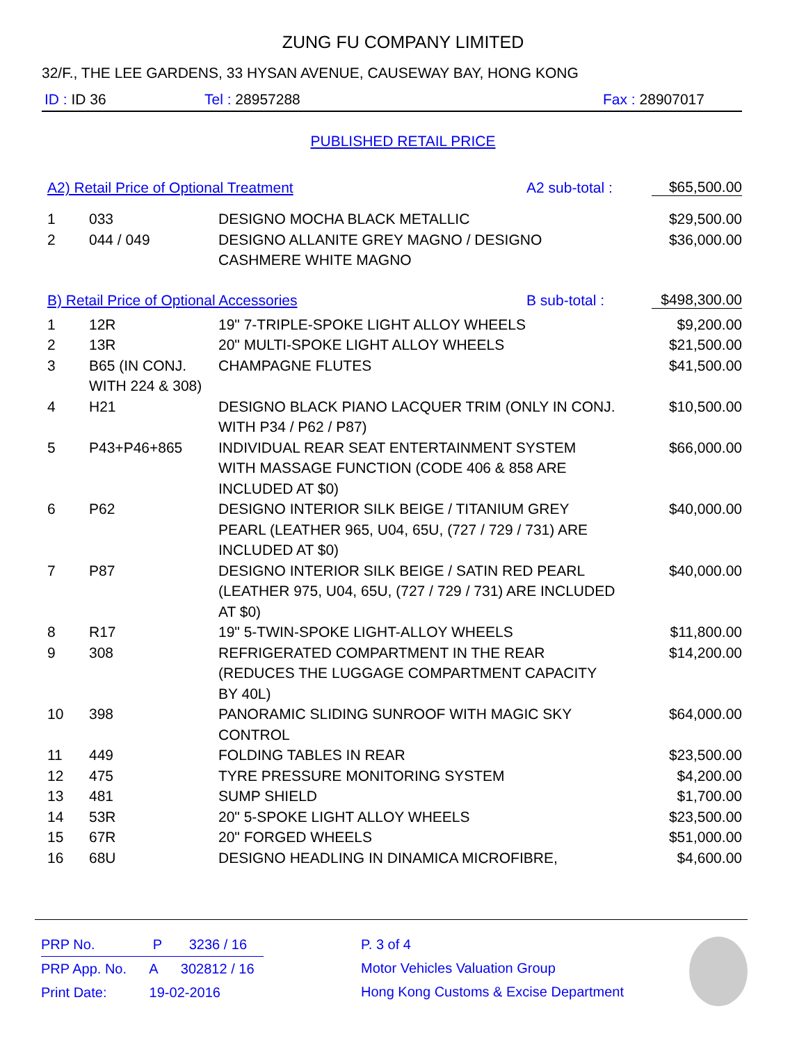ZUNG FU COMPANY LIMITED
32/F., THE LEE GARDENS, 33 HYSAN AVENUE, CAUSEWAY BAY, HONG KONG
ID : ID 36 Tel : 28957288 Fax : 28907017
PUBLISHED RETAIL PRICE
A2) Retail Price of Optional Treatment A2 sub-total : $65,500.00
| 1 | 033 | DESIGNO MOCHA BLACK METALLIC | $29,500.00 |
| 2 | 044 / 049 | DESIGNO ALLANITE GREY MAGNO / DESIGNO CASHMERE WHITE MAGNO | $36,000.00 |
B) Retail Price of Optional Accessories B sub-total : $498,300.00
| 1 | 12R | 19" 7-TRIPLE-SPOKE LIGHT ALLOY WHEELS | $9,200.00 |
| 2 | 13R | 20" MULTI-SPOKE LIGHT ALLOY WHEELS | $21,500.00 |
| 3 | B65 (IN CONJ. WITH 224 & 308) | CHAMPAGNE FLUTES | $41,500.00 |
| 4 | H21 | DESIGNO BLACK PIANO LACQUER TRIM (ONLY IN CONJ. WITH P34 / P62 / P87) | $10,500.00 |
| 5 | P43+P46+865 | INDIVIDUAL REAR SEAT ENTERTAINMENT SYSTEM WITH MASSAGE FUNCTION (CODE 406 & 858 ARE INCLUDED AT $0) | $66,000.00 |
| 6 | P62 | DESIGNO INTERIOR SILK BEIGE / TITANIUM GREY PEARL (LEATHER 965, U04, 65U, (727 / 729 / 731) ARE INCLUDED AT $0) | $40,000.00 |
| 7 | P87 | DESIGNO INTERIOR SILK BEIGE / SATIN RED PEARL (LEATHER 975, U04, 65U, (727 / 729 / 731) ARE INCLUDED AT $0) | $40,000.00 |
| 8 | R17 | 19" 5-TWIN-SPOKE LIGHT-ALLOY WHEELS | $11,800.00 |
| 9 | 308 | REFRIGERATED COMPARTMENT IN THE REAR (REDUCES THE LUGGAGE COMPARTMENT CAPACITY BY 40L) | $14,200.00 |
| 10 | 398 | PANORAMIC SLIDING SUNROOF WITH MAGIC SKY CONTROL | $64,000.00 |
| 11 | 449 | FOLDING TABLES IN REAR | $23,500.00 |
| 12 | 475 | TYRE PRESSURE MONITORING SYSTEM | $4,200.00 |
| 13 | 481 | SUMP SHIELD | $1,700.00 |
| 14 | 53R | 20" 5-SPOKE LIGHT ALLOY WHEELS | $23,500.00 |
| 15 | 67R | 20" FORGED WHEELS | $51,000.00 |
| 16 | 68U | DESIGNO HEADLING IN DINAMICA MICROFIBRE, | $4,600.00 |
PRP No. P 3236 / 16
PRP App. No. A 302812 / 16
Print Date: 19-02-2016
P. 3 of 4
Motor Vehicles Valuation Group
Hong Kong Customs & Excise Department